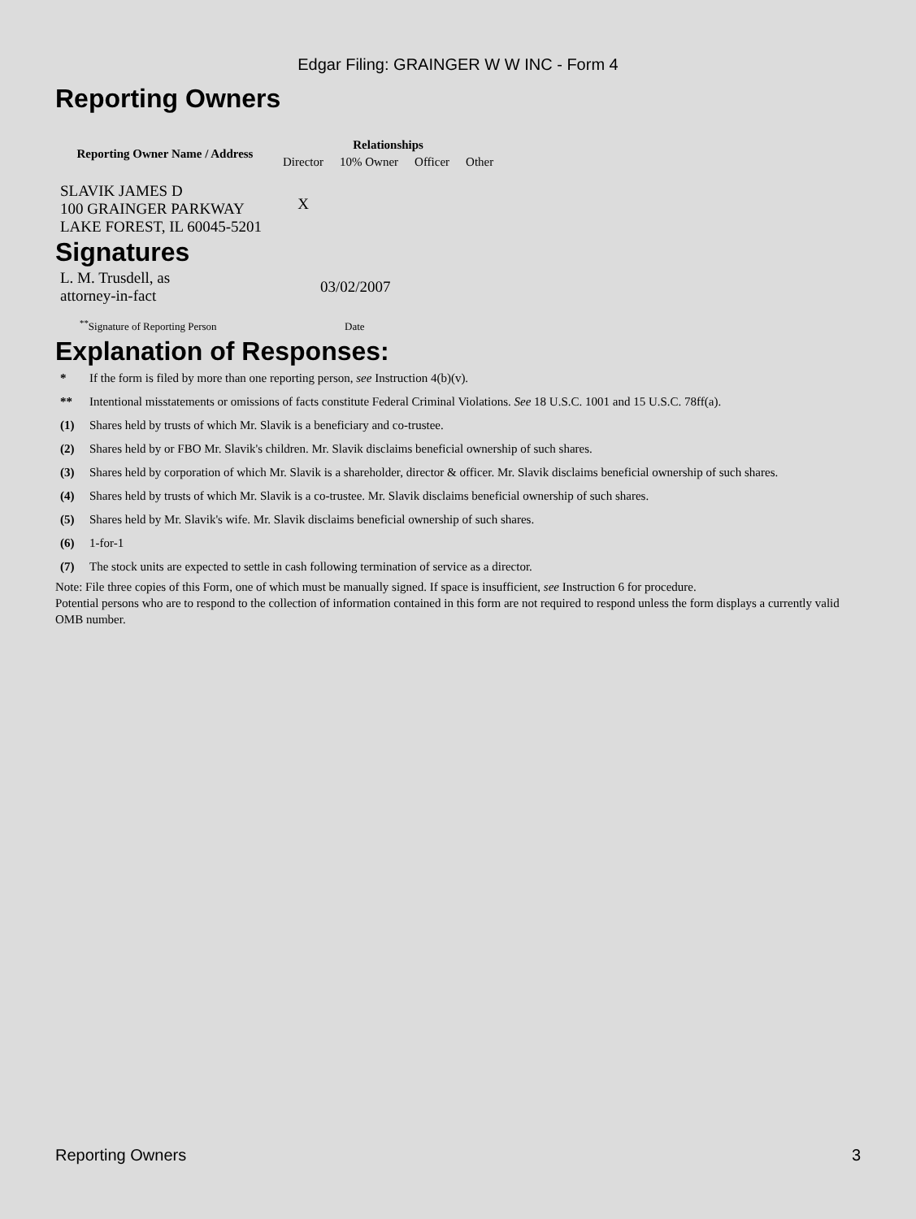Edgar Filing: GRAINGER W W INC - Form 4
Reporting Owners
| Reporting Owner Name / Address | Relationships | | | |
| --- | --- | --- | --- | --- |
| | Director | 10% Owner | Officer | Other |
| SLAVIK JAMES D 100 GRAINGER PARKWAY LAKE FOREST, IL 60045-5201 | X | | | |
Signatures
| L. M. Trusdell, as attorney-in-fact | 03/02/2007 |
| <sup>**</sup> Signature of Reporting Person | Date |
Explanation of Responses:
| * | If the form is filed by more than one reporting person, see Instruction 4(b)(v). |
| ** | Intentional misstatements or omissions of facts constitute Federal Criminal Violations. See 18 U.S.C. 1001 and 15 U.S.C. 78ff(a). |
| (1) | Shares held by trusts of which Mr. Slavik is a beneficiary and co-trustee. |
| (2) | Shares held by or FBO Mr. Slavik's children. Mr. Slavik disclaims beneficial ownership of such shares. |
| (3) | Shares held by corporation of which Mr. Slavik is a shareholder, director & officer. Mr. Slavik disclaims beneficial ownership of such shares. |
| (4) | Shares held by trusts of which Mr. Slavik is a co-trustee. Mr. Slavik disclaims beneficial ownership of such shares. |
| (5) | Shares held by Mr. Slavik's wife. Mr. Slavik disclaims beneficial ownership of such shares. |
| (6) | 1-for-1 |
| (7) | The stock units are expected to settle in cash following termination of service as a director. |
Note: File three copies of this Form, one of which must be manually signed. If space is insufficient, see Instruction 6 for procedure.
Potential persons who are to respond to the collection of information contained in this form are not required to respond unless the form displays a currently valid OMB number.
Reporting Owners 3